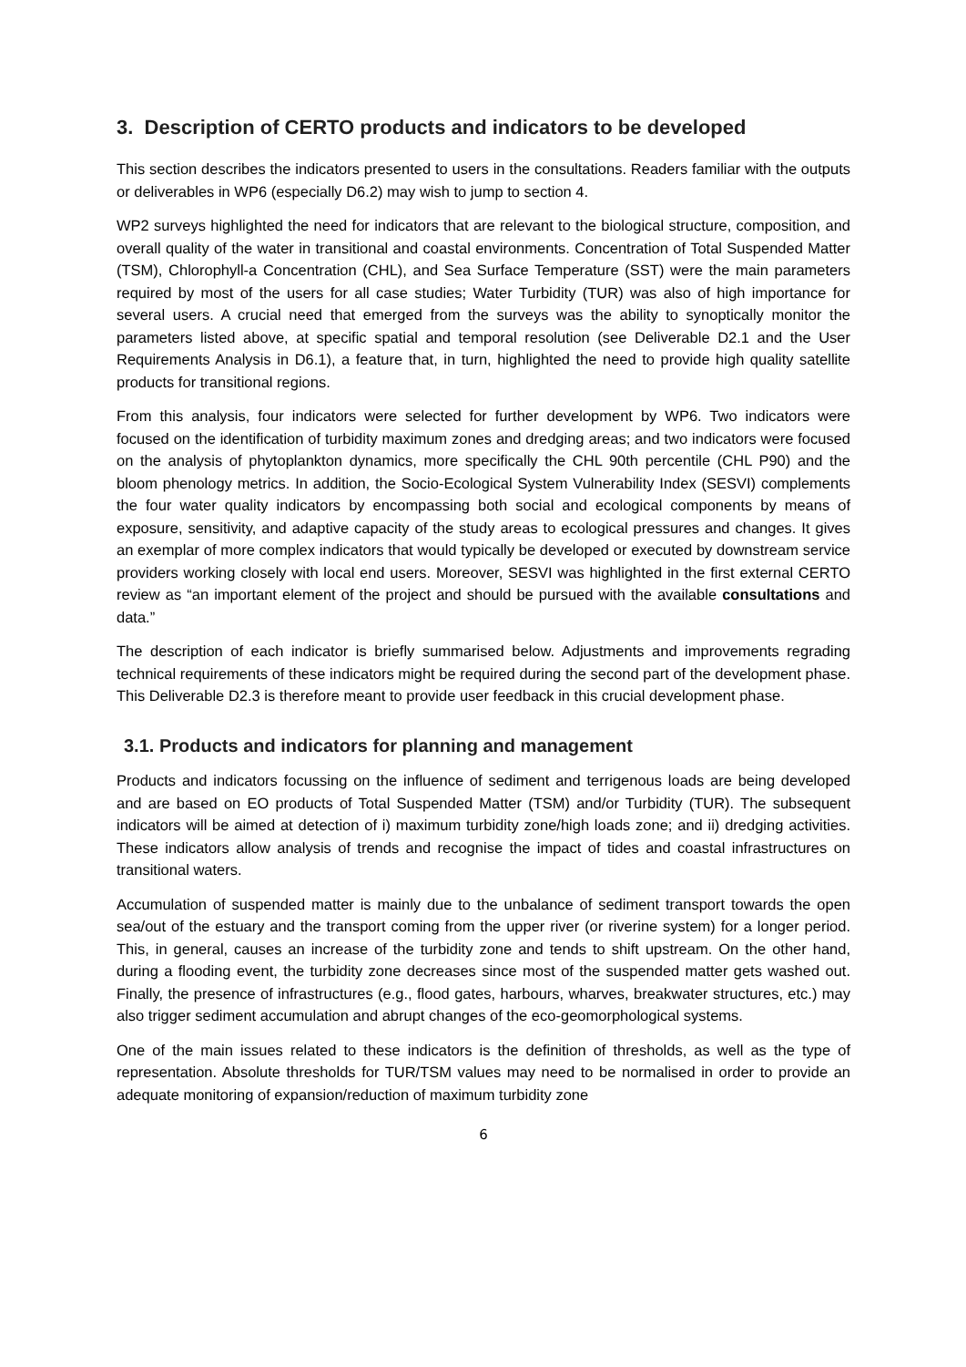3. Description of CERTO products and indicators to be developed
This section describes the indicators presented to users in the consultations. Readers familiar with the outputs or deliverables in WP6 (especially D6.2) may wish to jump to section 4.
WP2 surveys highlighted the need for indicators that are relevant to the biological structure, composition, and overall quality of the water in transitional and coastal environments. Concentration of Total Suspended Matter (TSM), Chlorophyll-a Concentration (CHL), and Sea Surface Temperature (SST) were the main parameters required by most of the users for all case studies; Water Turbidity (TUR) was also of high importance for several users. A crucial need that emerged from the surveys was the ability to synoptically monitor the parameters listed above, at specific spatial and temporal resolution (see Deliverable D2.1 and the User Requirements Analysis in D6.1), a feature that, in turn, highlighted the need to provide high quality satellite products for transitional regions.
From this analysis, four indicators were selected for further development by WP6. Two indicators were focused on the identification of turbidity maximum zones and dredging areas; and two indicators were focused on the analysis of phytoplankton dynamics, more specifically the CHL 90th percentile (CHL P90) and the bloom phenology metrics. In addition, the Socio-Ecological System Vulnerability Index (SESVI) complements the four water quality indicators by encompassing both social and ecological components by means of exposure, sensitivity, and adaptive capacity of the study areas to ecological pressures and changes. It gives an exemplar of more complex indicators that would typically be developed or executed by downstream service providers working closely with local end users. Moreover, SESVI was highlighted in the first external CERTO review as “an important element of the project and should be pursued with the available consultations and data.”
The description of each indicator is briefly summarised below. Adjustments and improvements regrading technical requirements of these indicators might be required during the second part of the development phase. This Deliverable D2.3 is therefore meant to provide user feedback in this crucial development phase.
3.1. Products and indicators for planning and management
Products and indicators focussing on the influence of sediment and terrigenous loads are being developed and are based on EO products of Total Suspended Matter (TSM) and/or Turbidity (TUR). The subsequent indicators will be aimed at detection of i) maximum turbidity zone/high loads zone; and ii) dredging activities. These indicators allow analysis of trends and recognise the impact of tides and coastal infrastructures on transitional waters.
Accumulation of suspended matter is mainly due to the unbalance of sediment transport towards the open sea/out of the estuary and the transport coming from the upper river (or riverine system) for a longer period. This, in general, causes an increase of the turbidity zone and tends to shift upstream. On the other hand, during a flooding event, the turbidity zone decreases since most of the suspended matter gets washed out. Finally, the presence of infrastructures (e.g., flood gates, harbours, wharves, breakwater structures, etc.) may also trigger sediment accumulation and abrupt changes of the eco-geomorphological systems.
One of the main issues related to these indicators is the definition of thresholds, as well as the type of representation. Absolute thresholds for TUR/TSM values may need to be normalised in order to provide an adequate monitoring of expansion/reduction of maximum turbidity zone
6